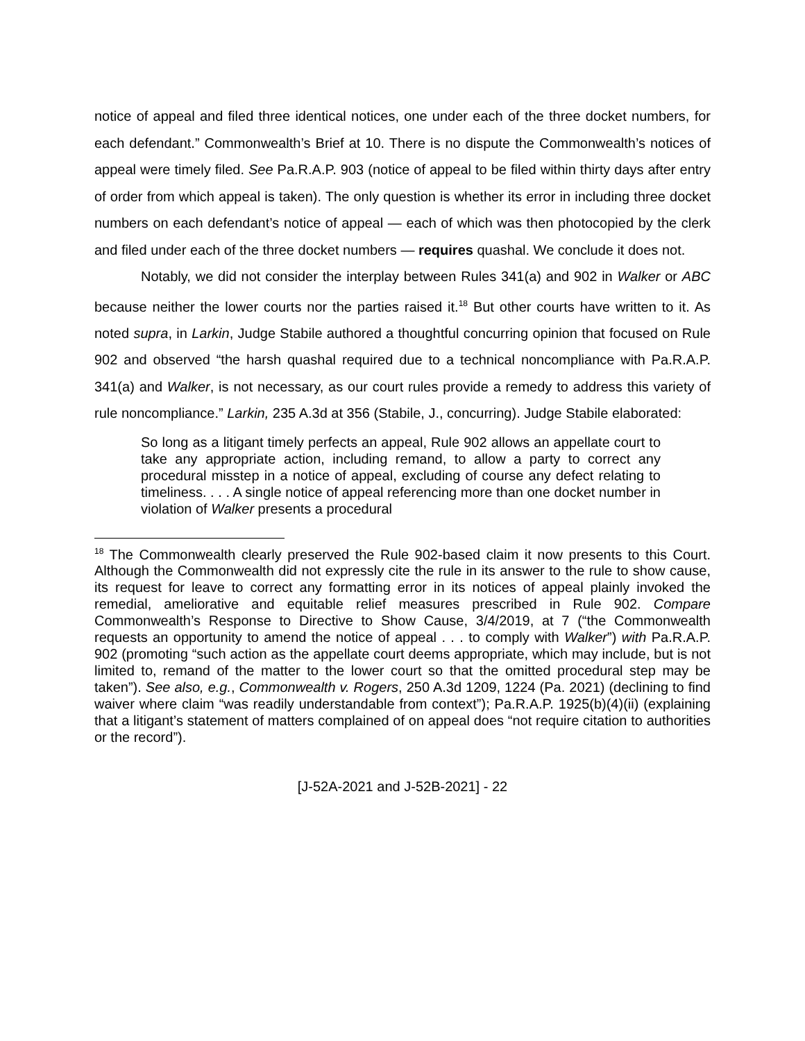notice of appeal and filed three identical notices, one under each of the three docket numbers, for each defendant.” Commonwealth’s Brief at 10. There is no dispute the Commonwealth’s notices of appeal were timely filed. See Pa.R.A.P. 903 (notice of appeal to be filed within thirty days after entry of order from which appeal is taken). The only question is whether its error in including three docket numbers on each defendant’s notice of appeal — each of which was then photocopied by the clerk and filed under each of the three docket numbers — requires quashal. We conclude it does not.
Notably, we did not consider the interplay between Rules 341(a) and 902 in Walker or ABC because neither the lower courts nor the parties raised it.<sup>18</sup> But other courts have written to it. As noted supra, in Larkin, Judge Stabile authored a thoughtful concurring opinion that focused on Rule 902 and observed “the harsh quashal required due to a technical noncompliance with Pa.R.A.P. 341(a) and Walker, is not necessary, as our court rules provide a remedy to address this variety of rule noncompliance.” Larkin, 235 A.3d at 356 (Stabile, J., concurring). Judge Stabile elaborated:
So long as a litigant timely perfects an appeal, Rule 902 allows an appellate court to take any appropriate action, including remand, to allow a party to correct any procedural misstep in a notice of appeal, excluding of course any defect relating to timeliness. . . . A single notice of appeal referencing more than one docket number in violation of Walker presents a procedural
<sup>18</sup> The Commonwealth clearly preserved the Rule 902-based claim it now presents to this Court. Although the Commonwealth did not expressly cite the rule in its answer to the rule to show cause, its request for leave to correct any formatting error in its notices of appeal plainly invoked the remedial, ameliorative and equitable relief measures prescribed in Rule 902. Compare Commonwealth’s Response to Directive to Show Cause, 3/4/2019, at 7 (“the Commonwealth requests an opportunity to amend the notice of appeal . . . to comply with Walker”) with Pa.R.A.P. 902 (promoting “such action as the appellate court deems appropriate, which may include, but is not limited to, remand of the matter to the lower court so that the omitted procedural step may be taken”). See also, e.g., Commonwealth v. Rogers, 250 A.3d 1209, 1224 (Pa. 2021) (declining to find waiver where claim “was readily understandable from context”); Pa.R.A.P. 1925(b)(4)(ii) (explaining that a litigant’s statement of matters complained of on appeal does “not require citation to authorities or the record”).
[J-52A-2021 and J-52B-2021] - 22